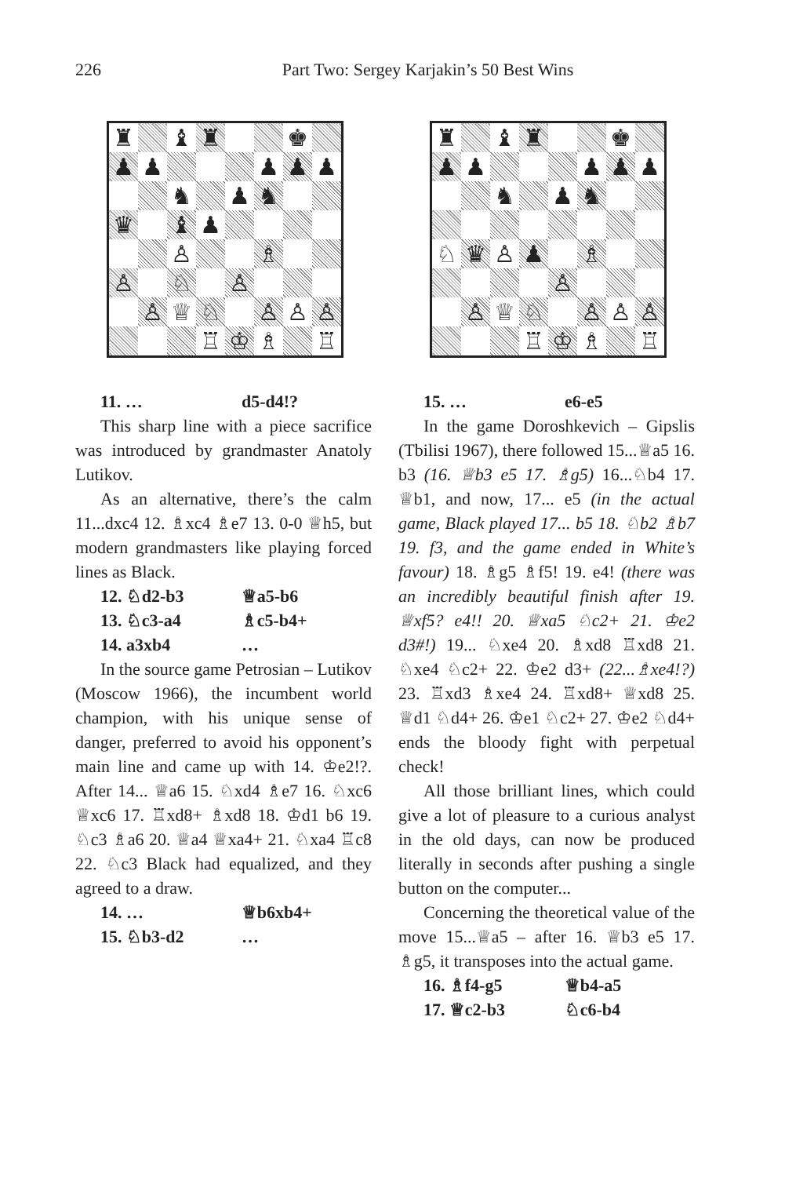226 Part Two: Sergey Karjakin’s 50 Best Wins
| ♜ | | ♝ | ♜ | | | ♚ | |
| ♟ | ♟ | | | | ♟ | ♟ | ♟ |
| | | ♞ | | ♟ | ♞ | | |
| ♛ | | ♝ | ♟ | | | | |
| | | ♙ | | | ♗ | | |
| ♙ | | ♘ | | ♙ | | | |
| | ♙ | ♕ | ♘ | | ♙ | ♙ | ♙ |
| | | | ♖ | ♔ | ♗ | | ♖ |
11. … d5-d4!?
This sharp line with a piece sacrifice was introduced by grandmaster Anatoly Lutikov.
As an alternative, there’s the calm 11...dxc4 12. ♗xc4 ♗e7 13. 0-0 ♕h5, but modern grandmasters like playing forced lines as Black.
12. ♘d2-b3 ♕a5-b6
13. ♘c3-a4 ♗c5-b4+
14. a3xb4 …
In the source game Petrosian – Lutikov (Moscow 1966), the incumbent world champion, with his unique sense of danger, preferred to avoid his opponent’s main line and came up with 14. ♔e2!?. After 14... ♕a6 15. ♘xd4 ♗e7 16. ♘xc6 ♕xc6 17. ♖xd8+ ♗xd8 18. ♔d1 b6 19. ♘c3 ♗a6 20. ♕a4 ♕xa4+ 21. ♘xa4 ♖c8 22. ♘c3 Black had equalized, and they agreed to a draw.
14. … ♕b6xb4+
15. ♘b3-d2 …
| ♜ | | ♝ | ♜ | | | ♚ | |
| ♟ | ♟ | | | | ♟ | ♟ | ♟ |
| | | ♞ | | ♟ | ♞ | | |
| ♘ | ♛ | ♙ | ♟ | | ♗ | | |
| | | | | ♙ | | | |
| | ♙ | ♕ | ♘ | | ♙ | ♙ | ♙ |
| | | | ♖ | ♔ | ♗ | | ♖ |
15. … e6-e5
In the game Doroshkevich – Gipslis (Tbilisi 1967), there followed 15...♕a5 16. b3 (16. ♕b3 e5 17. ♗g5) 16...♘b4 17. ♕b1, and now, 17... e5 (in the actual game, Black played 17... b5 18. ♘b2 ♗b7 19. f3, and the game ended in White’s favour) 18. ♗g5 ♗f5! 19. e4! (there was an incredibly beautiful finish after 19. ♕xf5? e4!! 20. ♕xa5 ♘c2+ 21. ♔e2 d3#!) 19... ♘xe4 20. ♗xd8 ♖xd8 21. ♘xe4 ♘c2+ 22. ♔e2 d3+ (22...♗xe4!?) 23. ♖xd3 ♗xe4 24. ♖xd8+ ♕xd8 25. ♕d1 ♘d4+ 26. ♔e1 ♘c2+ 27. ♔e2 ♘d4+ ends the bloody fight with perpetual check!
All those brilliant lines, which could give a lot of pleasure to a curious analyst in the old days, can now be produced literally in seconds after pushing a single button on the computer...
Concerning the theoretical value of the move 15...♕a5 – after 16. ♕b3 e5 17. ♗g5, it transposes into the actual game.
16. ♗f4-g5 ♕b4-a5
17. ♕c2-b3 ♘c6-b4